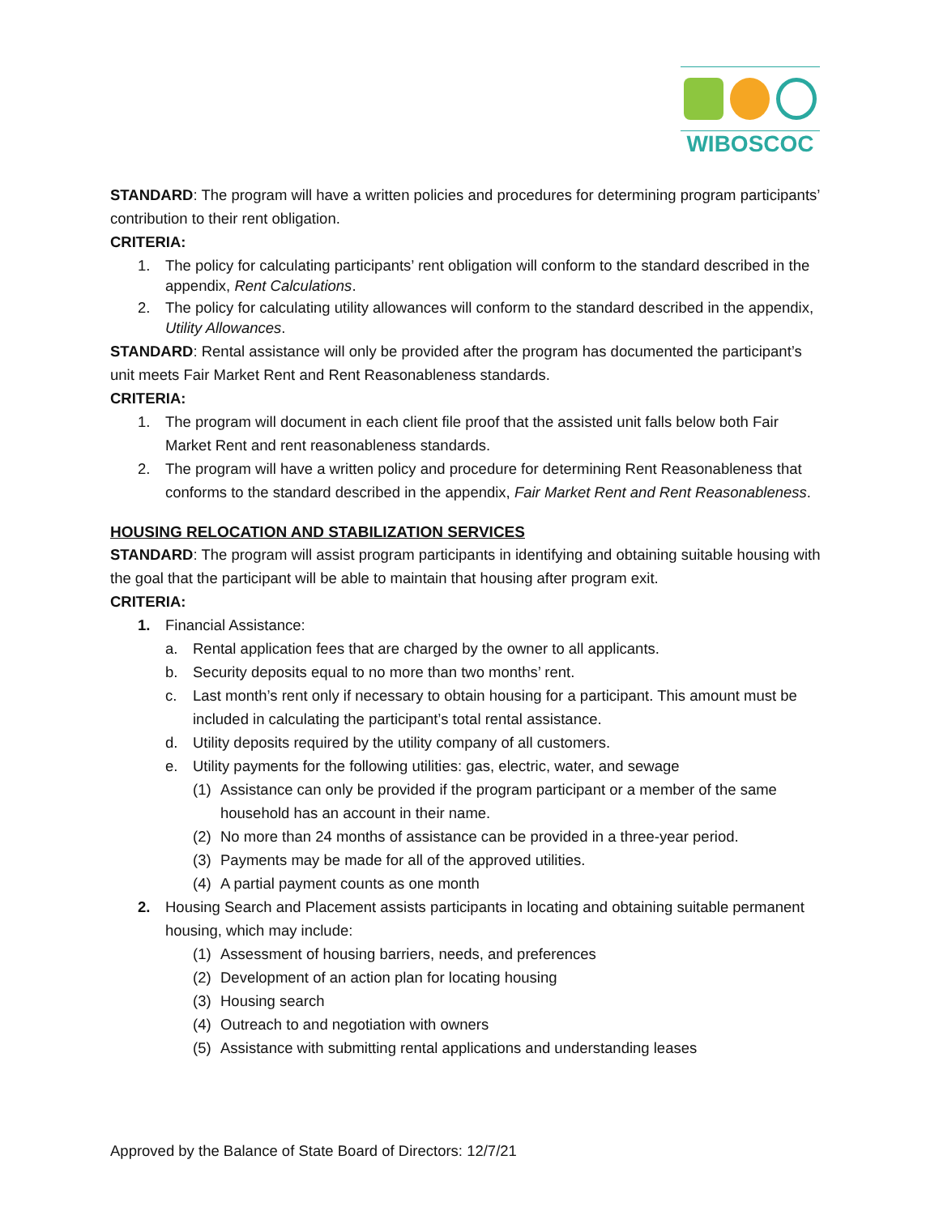WIBOSCOC
STANDARD: The program will have a written policies and procedures for determining program participants’ contribution to their rent obligation.
CRITERIA:
1. The policy for calculating participants’ rent obligation will conform to the standard described in the appendix, Rent Calculations.
2. The policy for calculating utility allowances will conform to the standard described in the appendix, Utility Allowances.
STANDARD: Rental assistance will only be provided after the program has documented the participant’s unit meets Fair Market Rent and Rent Reasonableness standards.
CRITERIA:
1. The program will document in each client file proof that the assisted unit falls below both Fair Market Rent and rent reasonableness standards.
2. The program will have a written policy and procedure for determining Rent Reasonableness that conforms to the standard described in the appendix, Fair Market Rent and Rent Reasonableness.
HOUSING RELOCATION AND STABILIZATION SERVICES
STANDARD: The program will assist program participants in identifying and obtaining suitable housing with the goal that the participant will be able to maintain that housing after program exit.
CRITERIA:
1. Financial Assistance:
a. Rental application fees that are charged by the owner to all applicants.
b. Security deposits equal to no more than two months’ rent.
c. Last month’s rent only if necessary to obtain housing for a participant. This amount must be included in calculating the participant’s total rental assistance.
d. Utility deposits required by the utility company of all customers.
e. Utility payments for the following utilities: gas, electric, water, and sewage
(1) Assistance can only be provided if the program participant or a member of the same household has an account in their name.
(2) No more than 24 months of assistance can be provided in a three-year period.
(3) Payments may be made for all of the approved utilities.
(4) A partial payment counts as one month
2. Housing Search and Placement assists participants in locating and obtaining suitable permanent housing, which may include:
(1) Assessment of housing barriers, needs, and preferences
(2) Development of an action plan for locating housing
(3) Housing search
(4) Outreach to and negotiation with owners
(5) Assistance with submitting rental applications and understanding leases
Approved by the Balance of State Board of Directors: 12/7/21